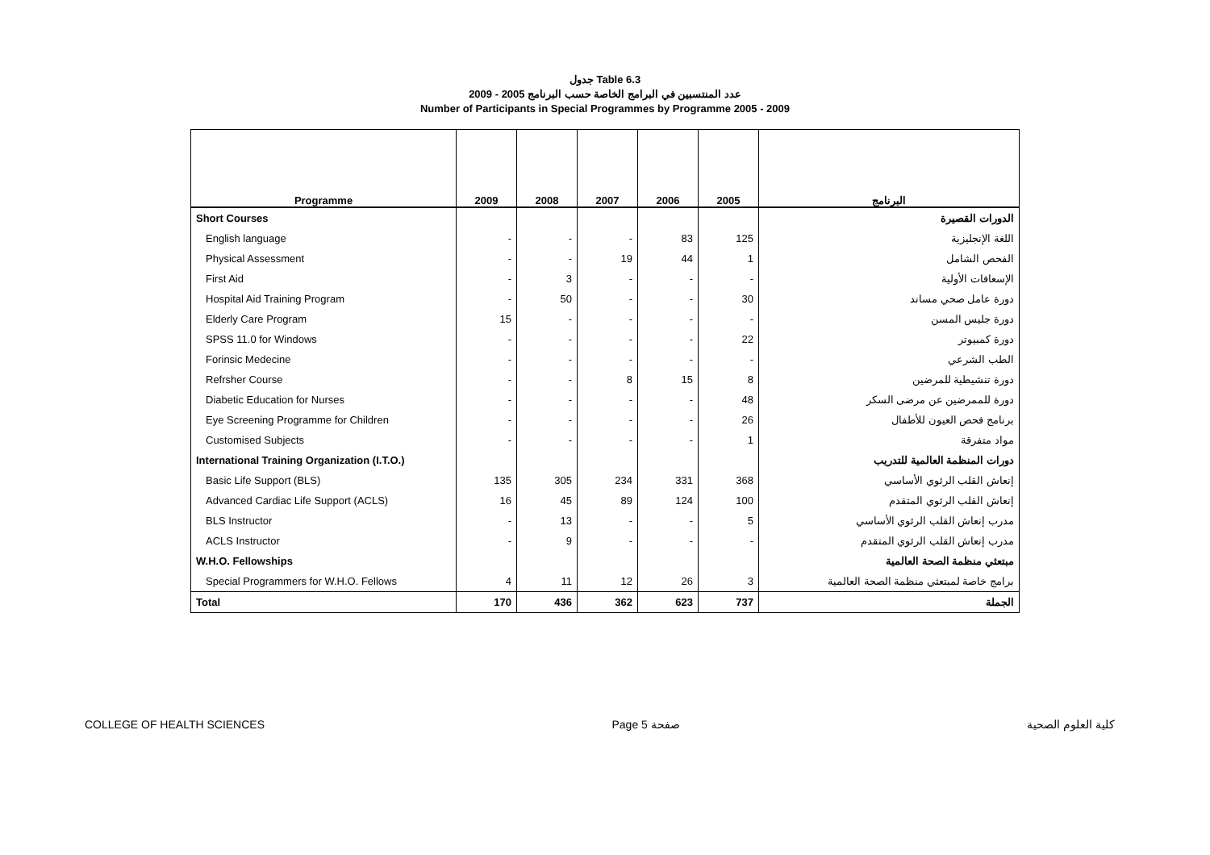جدول Table 6.3
عدد المنتسبين في البرامج الخاصة حسب البرنامج 2005 - 2009
Number of Participants in Special Programmes by Programme 2005 - 2009
| Programme | 2009 | 2008 | 2007 | 2006 | 2005 | البرنامج |
| --- | --- | --- | --- | --- | --- | --- |
| Short Courses | | | | | | الدورات القصيرة |
| English language | - | - | - | 83 | 125 | اللغة الإنجليزية |
| Physical Assessment | - | - | 19 | 44 | 1 | الفحص الشامل |
| First Aid | - | 3 | - | - | - | الإسعافات الأولية |
| Hospital Aid Training Program | - | 50 | - | - | 30 | دورة عامل صحي مساند |
| Elderly Care Program | 15 | - | - | - | - | دورة جليس المسن |
| SPSS 11.0 for Windows | - | - | - | - | 22 | دورة كمبيوتر |
| Forinsic Medecine | - | - | - | - | - | الطب الشرعي |
| Refrsher Course | - | - | 8 | 15 | 8 | دورة تنشيطية للمرضين |
| Diabetic Education for Nurses | - | - | - | - | 48 | دورة للممرضين عن مرضى السكر |
| Eye Screening Programme for Children | - | - | - | - | 26 | برنامج فحص العيون للأطفال |
| Customised Subjects | - | - | - | - | 1 | مواد متفرقة |
| International Training Organization (I.T.O.) | | | | | | دورات المنظمة العالمية للتدريب |
| Basic Life Support (BLS) | 135 | 305 | 234 | 331 | 368 | إنعاش القلب الرئوي الأساسي |
| Advanced Cardiac Life Support (ACLS) | 16 | 45 | 89 | 124 | 100 | إنعاش القلب الرئوي المتقدم |
| BLS Instructor | - | 13 | - | - | 5 | مدرب إنعاش القلب الرئوي الأساسي |
| ACLS Instructor | - | 9 | - | - | - | مدرب إنعاش القلب الرئوي المتقدم |
| W.H.O. Fellowships | | | | | | مبتعثي منظمة الصحة العالمية |
| Special Programmers for W.H.O. Fellows | 4 | 11 | 12 | 26 | 3 | برامج خاصة لمبتعثي منظمة الصحة العالمية |
| Total | 170 | 436 | 362 | 623 | 737 | الجملة |
COLLEGE OF HEALTH SCIENCES Page 5 صفحة كلية العلوم الصحية